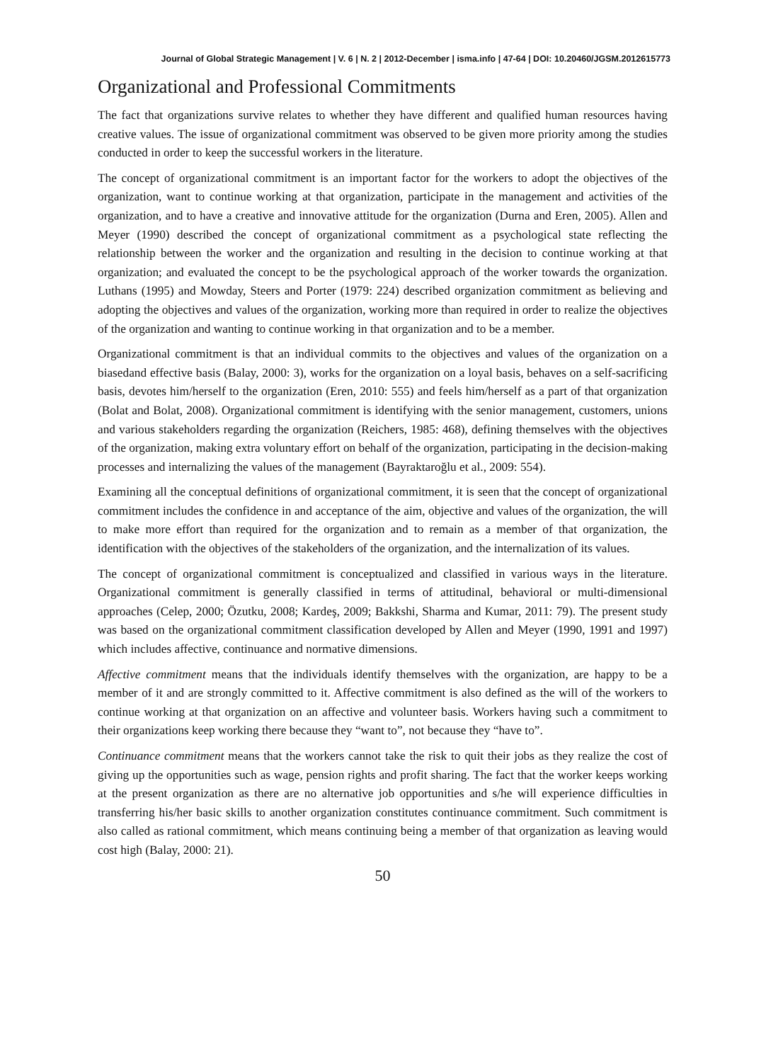Journal of Global Strategic Management | V. 6 | N. 2 | 2012-December | isma.info | 47-64 | DOI: 10.20460/JGSM.2012615773
Organizational and Professional Commitments
The fact that organizations survive relates to whether they have different and qualified human resources having creative values. The issue of organizational commitment was observed to be given more priority among the studies conducted in order to keep the successful workers in the literature.
The concept of organizational commitment is an important factor for the workers to adopt the objectives of the organization, want to continue working at that organization, participate in the management and activities of the organization, and to have a creative and innovative attitude for the organization (Durna and Eren, 2005). Allen and Meyer (1990) described the concept of organizational commitment as a psychological state reflecting the relationship between the worker and the organization and resulting in the decision to continue working at that organization; and evaluated the concept to be the psychological approach of the worker towards the organization. Luthans (1995) and Mowday, Steers and Porter (1979: 224) described organization commitment as believing and adopting the objectives and values of the organization, working more than required in order to realize the objectives of the organization and wanting to continue working in that organization and to be a member.
Organizational commitment is that an individual commits to the objectives and values of the organization on a biasedand effective basis (Balay, 2000: 3), works for the organization on a loyal basis, behaves on a self-sacrificing basis, devotes him/herself to the organization (Eren, 2010: 555) and feels him/herself as a part of that organization (Bolat and Bolat, 2008). Organizational commitment is identifying with the senior management, customers, unions and various stakeholders regarding the organization (Reichers, 1985: 468), defining themselves with the objectives of the organization, making extra voluntary effort on behalf of the organization, participating in the decision-making processes and internalizing the values of the management (Bayraktaroğlu et al., 2009: 554).
Examining all the conceptual definitions of organizational commitment, it is seen that the concept of organizational commitment includes the confidence in and acceptance of the aim, objective and values of the organization, the will to make more effort than required for the organization and to remain as a member of that organization, the identification with the objectives of the stakeholders of the organization, and the internalization of its values.
The concept of organizational commitment is conceptualized and classified in various ways in the literature. Organizational commitment is generally classified in terms of attitudinal, behavioral or multi-dimensional approaches (Celep, 2000; Özutku, 2008; Kardeş, 2009; Bakkshi, Sharma and Kumar, 2011: 79). The present study was based on the organizational commitment classification developed by Allen and Meyer (1990, 1991 and 1997) which includes affective, continuance and normative dimensions.
Affective commitment means that the individuals identify themselves with the organization, are happy to be a member of it and are strongly committed to it. Affective commitment is also defined as the will of the workers to continue working at that organization on an affective and volunteer basis. Workers having such a commitment to their organizations keep working there because they “want to”, not because they “have to”.
Continuance commitment means that the workers cannot take the risk to quit their jobs as they realize the cost of giving up the opportunities such as wage, pension rights and profit sharing. The fact that the worker keeps working at the present organization as there are no alternative job opportunities and s/he will experience difficulties in transferring his/her basic skills to another organization constitutes continuance commitment. Such commitment is also called as rational commitment, which means continuing being a member of that organization as leaving would cost high (Balay, 2000: 21).
50